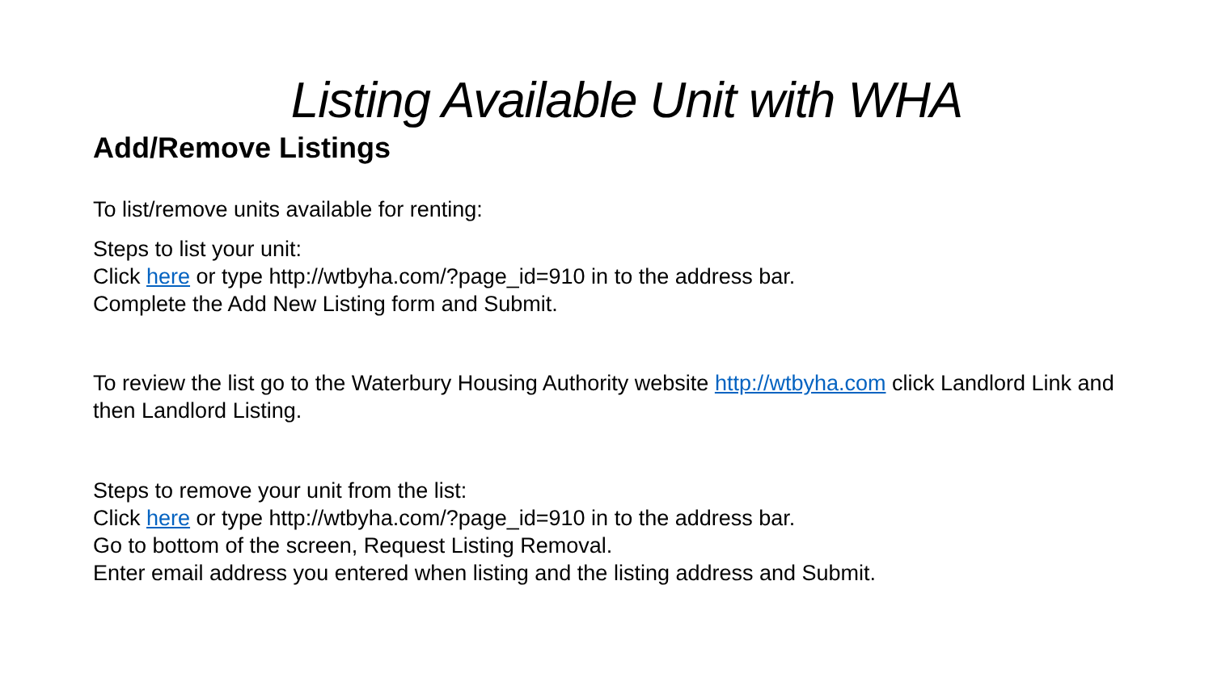Listing Available Unit with WHA
Add/Remove Listings
To list/remove units available for renting:
Steps to list your unit:
Click here or type http://wtbyha.com/?page_id=910 in to the address bar.
Complete the Add New Listing form and Submit.
To review the list go to the Waterbury Housing Authority website http://wtbyha.com click Landlord Link and then Landlord Listing.
Steps to remove your unit from the list:
Click here or type http://wtbyha.com/?page_id=910 in to the address bar.
Go to bottom of the screen, Request Listing Removal.
Enter email address you entered when listing and the listing address and Submit.